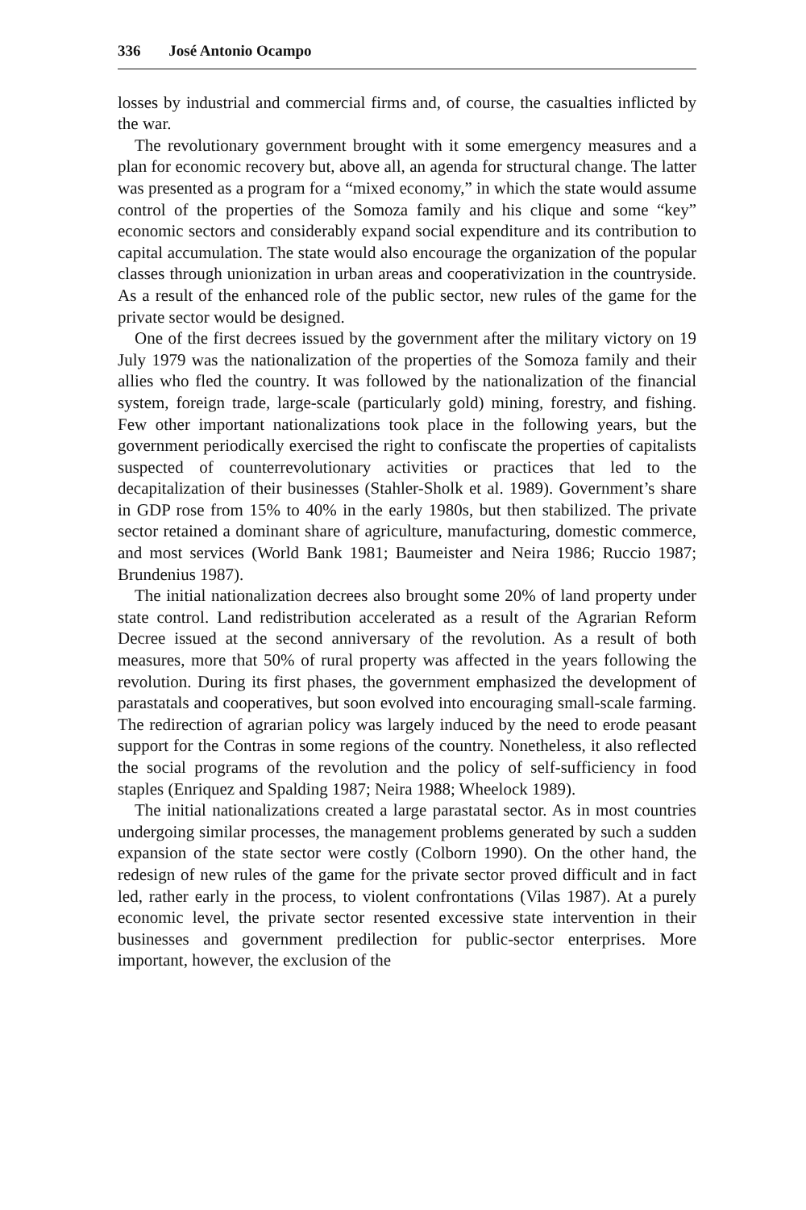336 José Antonio Ocampo
losses by industrial and commercial firms and, of course, the casualties inflicted by the war.
The revolutionary government brought with it some emergency measures and a plan for economic recovery but, above all, an agenda for structural change. The latter was presented as a program for a “mixed economy,” in which the state would assume control of the properties of the Somoza family and his clique and some “key” economic sectors and considerably expand social expenditure and its contribution to capital accumulation. The state would also encourage the organization of the popular classes through unionization in urban areas and cooperativization in the countryside. As a result of the enhanced role of the public sector, new rules of the game for the private sector would be designed.
One of the first decrees issued by the government after the military victory on 19 July 1979 was the nationalization of the properties of the Somoza family and their allies who fled the country. It was followed by the nationalization of the financial system, foreign trade, large-scale (particularly gold) mining, forestry, and fishing. Few other important nationalizations took place in the following years, but the government periodically exercised the right to confiscate the properties of capitalists suspected of counterrevolutionary activities or practices that led to the decapitalization of their businesses (Stahler-Sholk et al. 1989). Government’s share in GDP rose from 15% to 40% in the early 1980s, but then stabilized. The private sector retained a dominant share of agriculture, manufacturing, domestic commerce, and most services (World Bank 1981; Baumeister and Neira 1986; Ruccio 1987; Brundenius 1987).
The initial nationalization decrees also brought some 20% of land property under state control. Land redistribution accelerated as a result of the Agrarian Reform Decree issued at the second anniversary of the revolution. As a result of both measures, more that 50% of rural property was affected in the years following the revolution. During its first phases, the government emphasized the development of parastatals and cooperatives, but soon evolved into encouraging small-scale farming. The redirection of agrarian policy was largely induced by the need to erode peasant support for the Contras in some regions of the country. Nonetheless, it also reflected the social programs of the revolution and the policy of self-sufficiency in food staples (Enriquez and Spalding 1987; Neira 1988; Wheelock 1989).
The initial nationalizations created a large parastatal sector. As in most countries undergoing similar processes, the management problems generated by such a sudden expansion of the state sector were costly (Colborn 1990). On the other hand, the redesign of new rules of the game for the private sector proved difficult and in fact led, rather early in the process, to violent confrontations (Vilas 1987). At a purely economic level, the private sector resented excessive state intervention in their businesses and government predilection for public-sector enterprises. More important, however, the exclusion of the